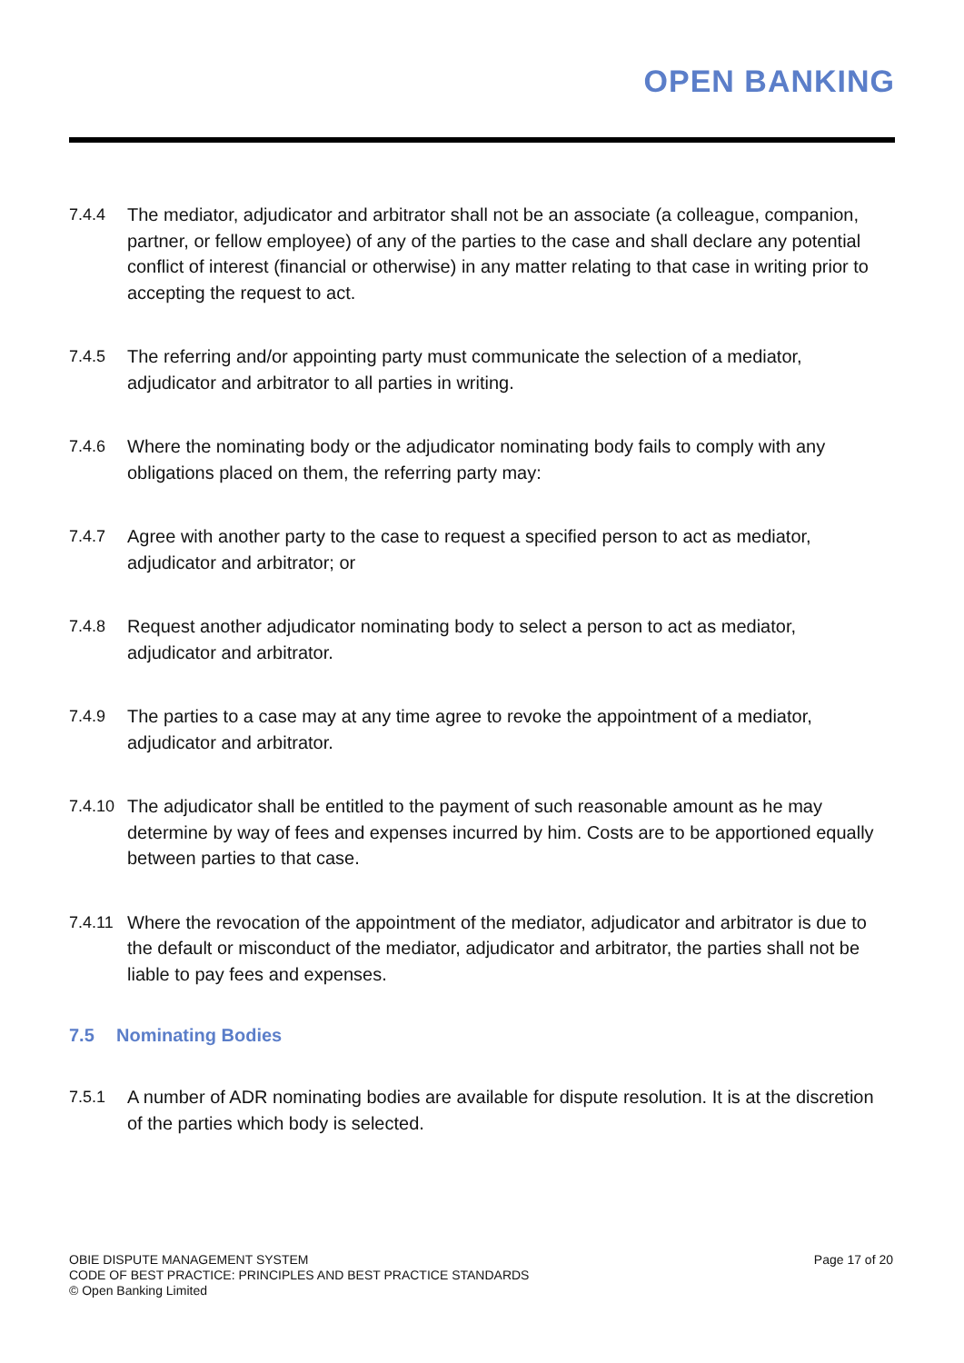OPEN BANKING
7.4.4 The mediator, adjudicator and arbitrator shall not be an associate (a colleague, companion, partner, or fellow employee) of any of the parties to the case and shall declare any potential conflict of interest (financial or otherwise) in any matter relating to that case in writing prior to accepting the request to act.
7.4.5 The referring and/or appointing party must communicate the selection of a mediator, adjudicator and arbitrator to all parties in writing.
7.4.6 Where the nominating body or the adjudicator nominating body fails to comply with any obligations placed on them, the referring party may:
7.4.7 Agree with another party to the case to request a specified person to act as mediator, adjudicator and arbitrator; or
7.4.8 Request another adjudicator nominating body to select a person to act as mediator, adjudicator and arbitrator.
7.4.9 The parties to a case may at any time agree to revoke the appointment of a mediator, adjudicator and arbitrator.
7.4.10 The adjudicator shall be entitled to the payment of such reasonable amount as he may determine by way of fees and expenses incurred by him. Costs are to be apportioned equally between parties to that case.
7.4.11 Where the revocation of the appointment of the mediator, adjudicator and arbitrator is due to the default or misconduct of the mediator, adjudicator and arbitrator, the parties shall not be liable to pay fees and expenses.
7.5 Nominating Bodies
7.5.1 A number of ADR nominating bodies are available for dispute resolution. It is at the discretion of the parties which body is selected.
OBIE DISPUTE MANAGEMENT SYSTEM
CODE OF BEST PRACTICE: PRINCIPLES AND BEST PRACTICE STANDARDS
© Open Banking Limited
Page 17 of 20